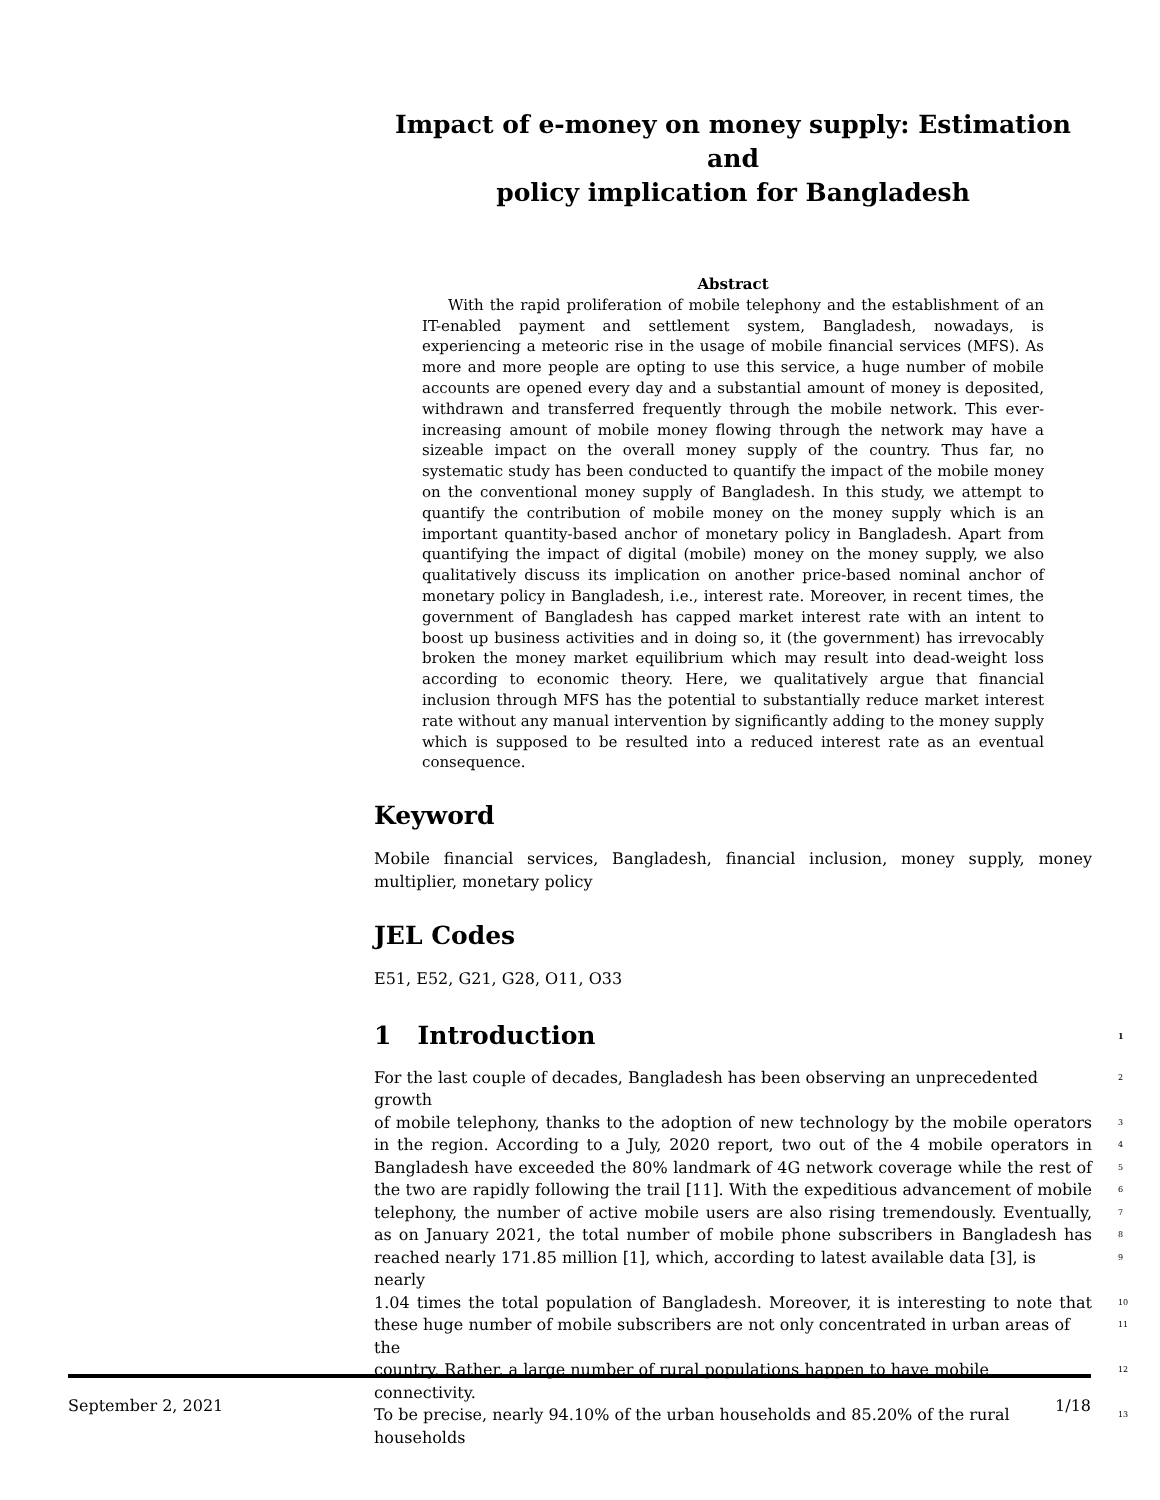Impact of e-money on money supply: Estimation and
policy implication for Bangladesh
Abstract
With the rapid proliferation of mobile telephony and the establishment of an IT-enabled payment and settlement system, Bangladesh, nowadays, is experiencing a meteoric rise in the usage of mobile financial services (MFS). As more and more people are opting to use this service, a huge number of mobile accounts are opened every day and a substantial amount of money is deposited, withdrawn and transferred frequently through the mobile network. This ever-increasing amount of mobile money flowing through the network may have a sizeable impact on the overall money supply of the country. Thus far, no systematic study has been conducted to quantify the impact of the mobile money on the conventional money supply of Bangladesh. In this study, we attempt to quantify the contribution of mobile money on the money supply which is an important quantity-based anchor of monetary policy in Bangladesh. Apart from quantifying the impact of digital (mobile) money on the money supply, we also qualitatively discuss its implication on another price-based nominal anchor of monetary policy in Bangladesh, i.e., interest rate. Moreover, in recent times, the government of Bangladesh has capped market interest rate with an intent to boost up business activities and in doing so, it (the government) has irrevocably broken the money market equilibrium which may result into dead-weight loss according to economic theory. Here, we qualitatively argue that financial inclusion through MFS has the potential to substantially reduce market interest rate without any manual intervention by significantly adding to the money supply which is supposed to be resulted into a reduced interest rate as an eventual consequence.
Keyword
Mobile financial services, Bangladesh, financial inclusion, money supply, money multiplier, monetary policy
JEL Codes
E51, E52, G21, G28, O11, O33
1 Introduction 1
For the last couple of decades, Bangladesh has been observing an unprecedented growth 2
of mobile telephony, thanks to the adoption of new technology by the mobile operators 3
in the region. According to a July, 2020 report, two out of the 4 mobile operators in 4
Bangladesh have exceeded the 80% landmark of 4G network coverage while the rest of 5
the two are rapidly following the trail [11]. With the expeditious advancement of mobile 6
telephony, the number of active mobile users are also rising tremendously. Eventually, 7
as on January 2021, the total number of mobile phone subscribers in Bangladesh has 8
reached nearly 171.85 million [1], which, according to latest available data [3], is nearly 9
1.04 times the total population of Bangladesh. Moreover, it is interesting to note that 10
these huge number of mobile subscribers are not only concentrated in urban areas of the 11
country. Rather, a large number of rural populations happen to have mobile connectivity. 12
To be precise, nearly 94.10% of the urban households and 85.20% of the rural households 13
September 2, 2021 1/18